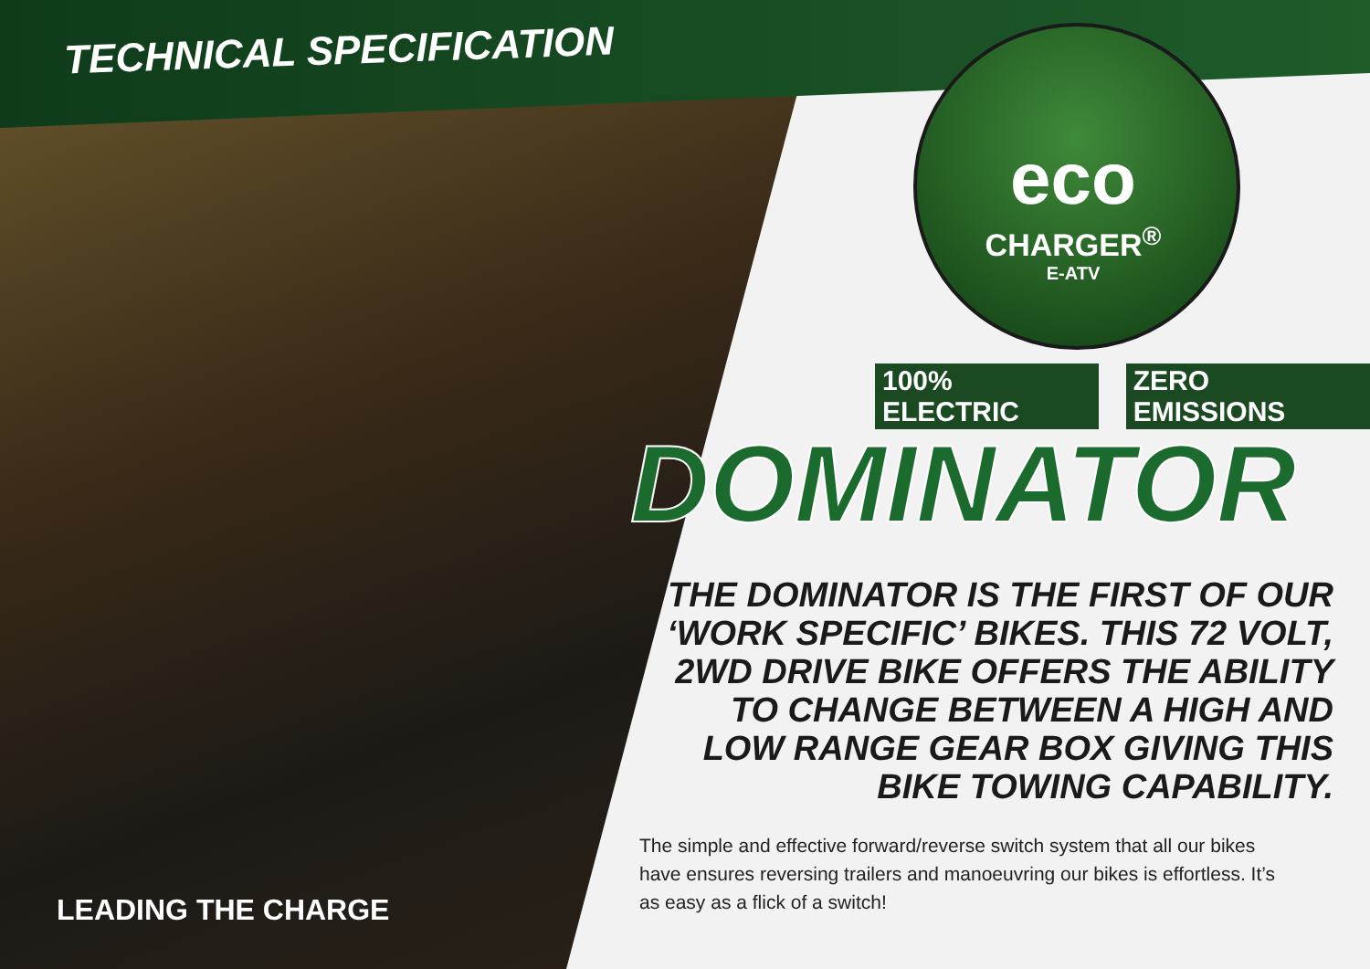TECHNICAL SPECIFICATION
eco
CHARGER<sup>®</sup>
E-ATV
100% ELECTRIC ZERO EMISSIONS
DOMINATOR
THE DOMINATOR IS THE FIRST OF OUR ‘WORK SPECIFIC’ BIKES. THIS 72 VOLT, 2WD DRIVE BIKE OFFERS THE ABILITY TO CHANGE BETWEEN A HIGH AND LOW RANGE GEAR BOX GIVING THIS BIKE TOWING CAPABILITY.
The simple and effective forward/reverse switch system that all our bikes have ensures reversing trailers and manoeuvring our bikes is effortless. It’s as easy as a flick of a switch!
LEADING THE CHARGE